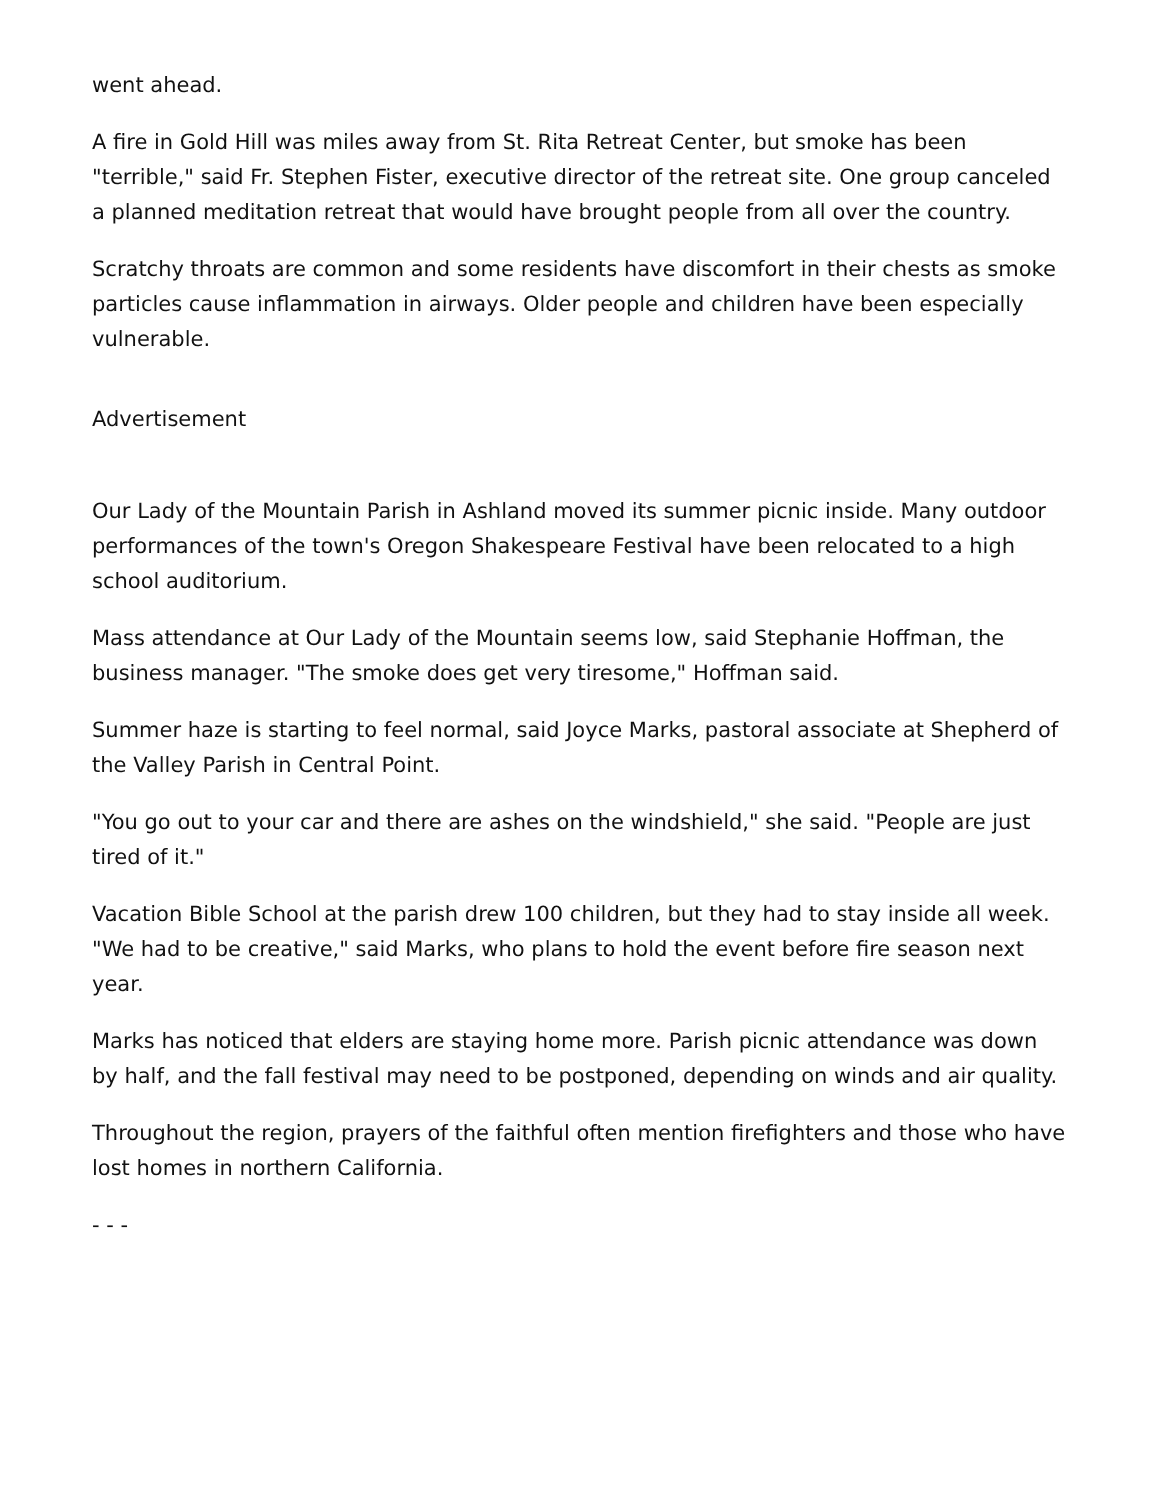went ahead.
A fire in Gold Hill was miles away from St. Rita Retreat Center, but smoke has been "terrible," said Fr. Stephen Fister, executive director of the retreat site. One group canceled a planned meditation retreat that would have brought people from all over the country.
Scratchy throats are common and some residents have discomfort in their chests as smoke particles cause inflammation in airways. Older people and children have been especially vulnerable.
Advertisement
Our Lady of the Mountain Parish in Ashland moved its summer picnic inside. Many outdoor performances of the town's Oregon Shakespeare Festival have been relocated to a high school auditorium.
Mass attendance at Our Lady of the Mountain seems low, said Stephanie Hoffman, the business manager. "The smoke does get very tiresome," Hoffman said.
Summer haze is starting to feel normal, said Joyce Marks, pastoral associate at Shepherd of the Valley Parish in Central Point.
"You go out to your car and there are ashes on the windshield," she said. "People are just tired of it."
Vacation Bible School at the parish drew 100 children, but they had to stay inside all week. "We had to be creative," said Marks, who plans to hold the event before fire season next year.
Marks has noticed that elders are staying home more. Parish picnic attendance was down by half, and the fall festival may need to be postponed, depending on winds and air quality.
Throughout the region, prayers of the faithful often mention firefighters and those who have lost homes in northern California.
- - -